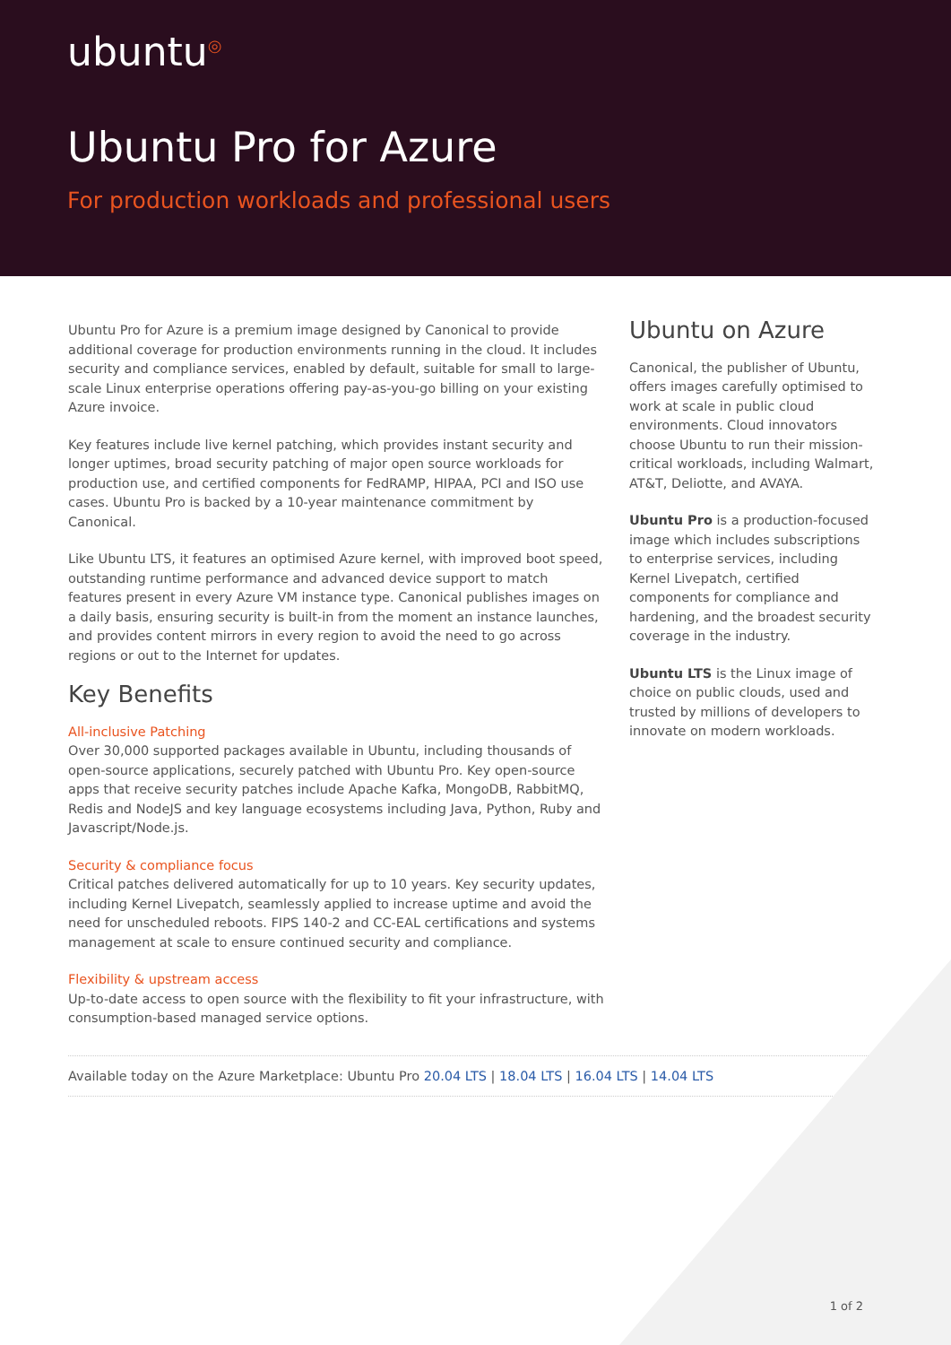ubuntu<sup>◎</sup>
Ubuntu Pro for Azure
For production workloads and professional users
Ubuntu Pro for Azure is a premium image designed by Canonical to provide additional coverage for production environments running in the cloud. It includes security and compliance services, enabled by default, suitable for small to large-scale Linux enterprise operations offering pay-as-you-go billing on your existing Azure invoice.
Key features include live kernel patching, which provides instant security and longer uptimes, broad security patching of major open source workloads for production use, and certified components for FedRAMP, HIPAA, PCI and ISO use cases. Ubuntu Pro is backed by a 10-year maintenance commitment by Canonical.
Like Ubuntu LTS, it features an optimised Azure kernel, with improved boot speed, outstanding runtime performance and advanced device support to match features present in every Azure VM instance type. Canonical publishes images on a daily basis, ensuring security is built-in from the moment an instance launches, and provides content mirrors in every region to avoid the need to go across regions or out to the Internet for updates.
Key Benefits
All-inclusive Patching
Over 30,000 supported packages available in Ubuntu, including thousands of open-source applications, securely patched with Ubuntu Pro. Key open-source apps that receive security patches include Apache Kafka, MongoDB, RabbitMQ, Redis and NodeJS and key language ecosystems including Java, Python, Ruby and Javascript/Node.js.
Security & compliance focus
Critical patches delivered automatically for up to 10 years. Key security updates, including Kernel Livepatch, seamlessly applied to increase uptime and avoid the need for unscheduled reboots. FIPS 140-2 and CC-EAL certifications and systems management at scale to ensure continued security and compliance.
Flexibility & upstream access
Up-to-date access to open source with the flexibility to fit your infrastructure, with consumption-based managed service options.
Ubuntu on Azure
Canonical, the publisher of Ubuntu, offers images carefully optimised to work at scale in public cloud environments. Cloud innovators choose Ubuntu to run their mission-critical workloads, including Walmart, AT&T, Deliotte, and AVAYA.
Ubuntu Pro is a production-focused image which includes subscriptions to enterprise services, including Kernel Livepatch, certified components for compliance and hardening, and the broadest security coverage in the industry.
Ubuntu LTS is the Linux image of choice on public clouds, used and trusted by millions of developers to innovate on modern workloads.
Available today on the Azure Marketplace: Ubuntu Pro 20.04 LTS | 18.04 LTS | 16.04 LTS | 14.04 LTS
1 of 2